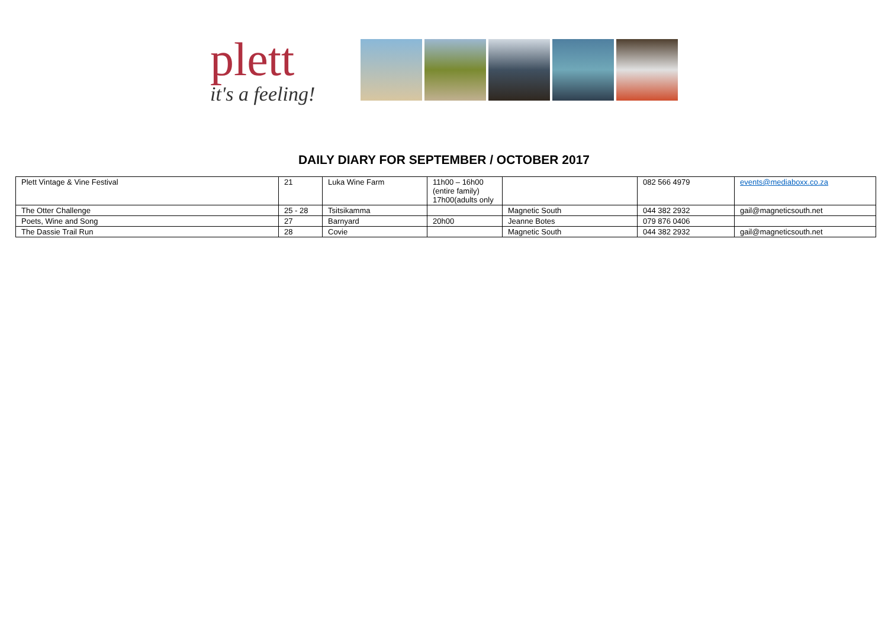plett
it's a feeling!
DAILY DIARY FOR SEPTEMBER / OCTOBER 2017
| Plett Vintage & Vine Festival | 21 | Luka Wine Farm | 11h00 – 16h00 (entire family) 17h00(adults only | | 082 566 4979 | events@mediaboxx.co.za |
| The Otter Challenge | 25 - 28 | Tsitsikamma | | Magnetic South | 044 382 2932 | gail@magneticsouth.net |
| Poets, Wine and Song | 27 | Barnyard | 20h00 | Jeanne Botes | 079 876 0406 | |
| The Dassie Trail Run | 28 | Covie | | Magnetic South | 044 382 2932 | gail@magneticsouth.net |